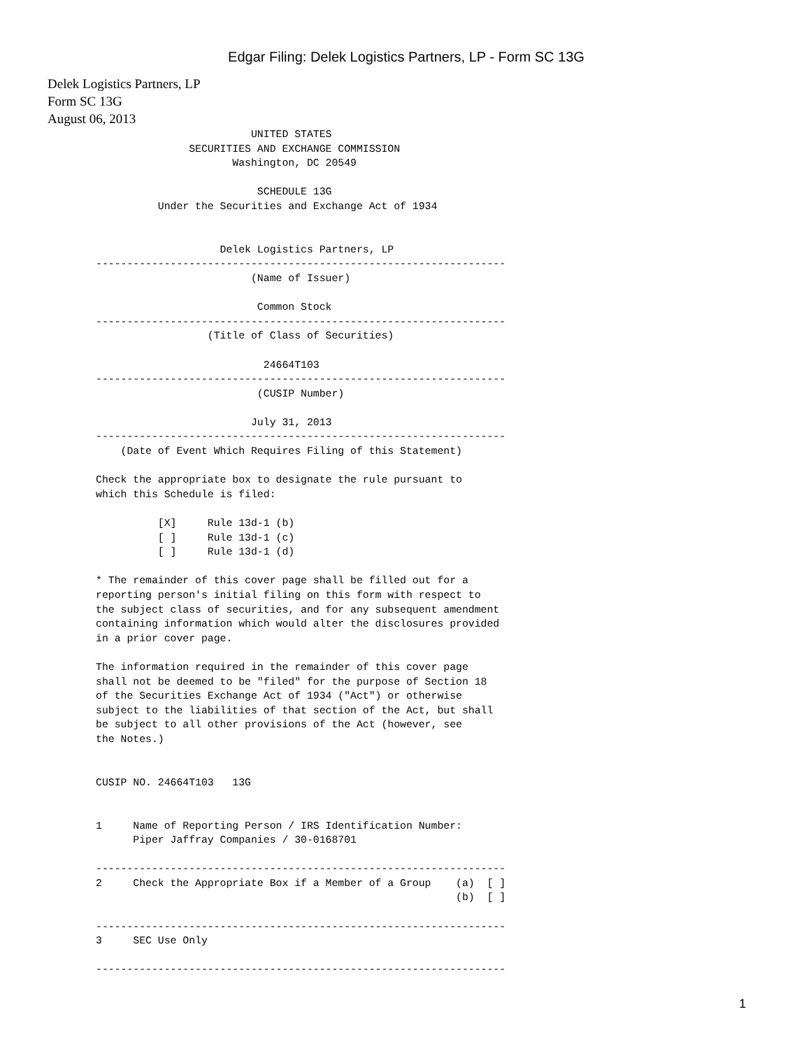Edgar Filing: Delek Logistics Partners, LP - Form SC 13G
Delek Logistics Partners, LP
Form SC 13G
August 06, 2013
                         UNITED STATES
               SECURITIES AND EXCHANGE COMMISSION
                      Washington, DC 20549

                          SCHEDULE 13G
          Under the Securities and Exchange Act of 1934


                    Delek Logistics Partners, LP
------------------------------------------------------------------
                         (Name of Issuer)

                          Common Stock
------------------------------------------------------------------
                  (Title of Class of Securities)

                           24664T103
------------------------------------------------------------------
                          (CUSIP Number)

                         July 31, 2013
------------------------------------------------------------------
    (Date of Event Which Requires Filing of this Statement)

Check the appropriate box to designate the rule pursuant to
which this Schedule is filed:

          [X]     Rule 13d-1 (b)
          [ ]     Rule 13d-1 (c)
          [ ]     Rule 13d-1 (d)

* The remainder of this cover page shall be filled out for a
reporting person's initial filing on this form with respect to
the subject class of securities, and for any subsequent amendment
containing information which would alter the disclosures provided
in a prior cover page.

The information required in the remainder of this cover page
shall not be deemed to be "filed" for the purpose of Section 18
of the Securities Exchange Act of 1934 ("Act") or otherwise
subject to the liabilities of that section of the Act, but shall
be subject to all other provisions of the Act (however, see
the Notes.)


CUSIP NO. 24664T103   13G


1     Name of Reporting Person / IRS Identification Number:
      Piper Jaffray Companies / 30-0168701

------------------------------------------------------------------
2     Check the Appropriate Box if a Member of a Group    (a)  [ ]
                                                          (b)  [ ]

------------------------------------------------------------------
3     SEC Use Only

------------------------------------------------------------------
1